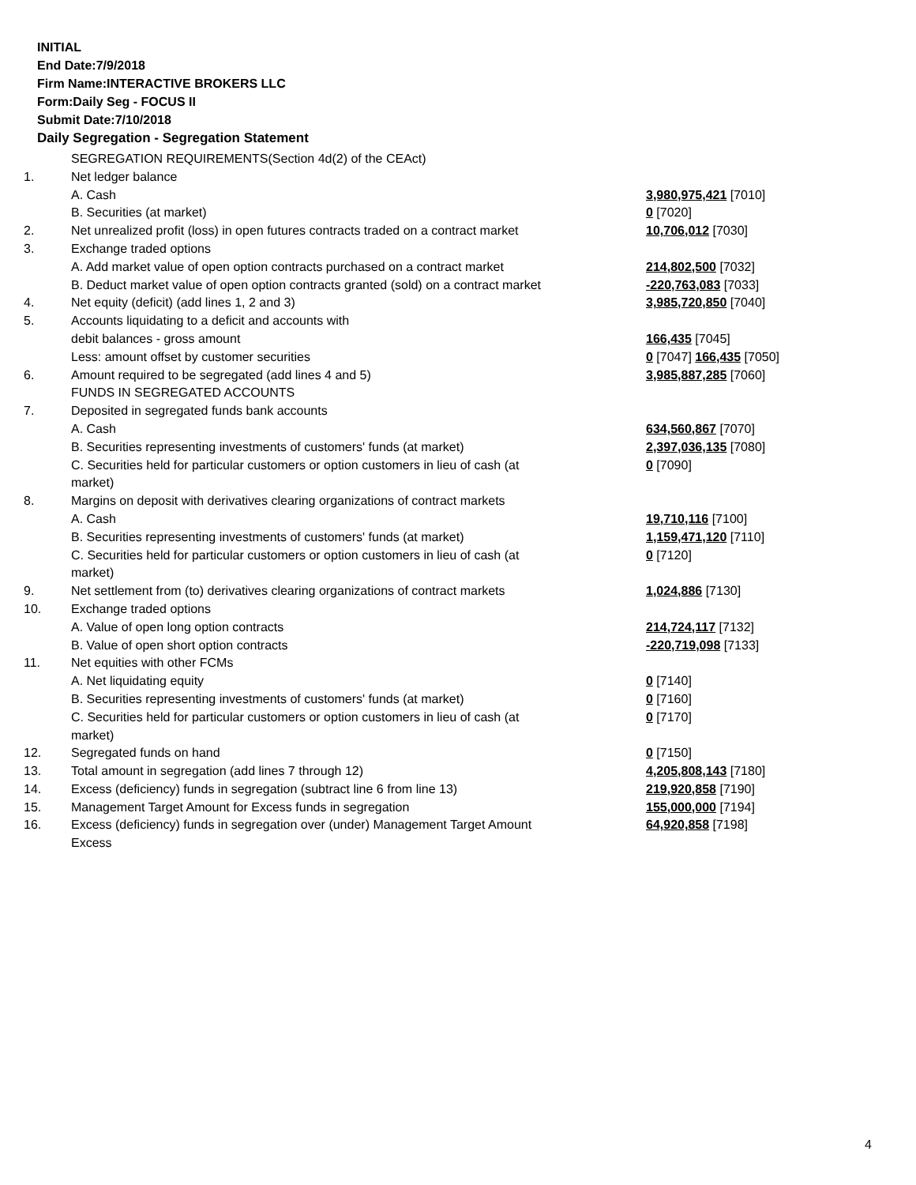INITIAL
End Date:7/9/2018
Firm Name:INTERACTIVE BROKERS LLC
Form:Daily Seg - FOCUS II
Submit Date:7/10/2018
Daily Segregation - Segregation Statement
| | SEGREGATION REQUIREMENTS(Section 4d(2) of the CEAct) | |
| 1. | Net ledger balance | |
| | A. Cash | 3,980,975,421 [7010] |
| | B. Securities (at market) | 0 [7020] |
| 2. | Net unrealized profit (loss) in open futures contracts traded on a contract market | 10,706,012 [7030] |
| 3. | Exchange traded options | |
| | A. Add market value of open option contracts purchased on a contract market | 214,802,500 [7032] |
| | B. Deduct market value of open option contracts granted (sold) on a contract market | -220,763,083 [7033] |
| 4. | Net equity (deficit) (add lines 1, 2 and 3) | 3,985,720,850 [7040] |
| 5. | Accounts liquidating to a deficit and accounts with | |
| | debit balances - gross amount | 166,435 [7045] |
| | Less: amount offset by customer securities | 0 [7047] 166,435 [7050] |
| 6. | Amount required to be segregated (add lines 4 and 5) | 3,985,887,285 [7060] |
| | FUNDS IN SEGREGATED ACCOUNTS | |
| 7. | Deposited in segregated funds bank accounts | |
| | A. Cash | 634,560,867 [7070] |
| | B. Securities representing investments of customers' funds (at market) | 2,397,036,135 [7080] |
| | C. Securities held for particular customers or option customers in lieu of cash (at market) | 0 [7090] |
| 8. | Margins on deposit with derivatives clearing organizations of contract markets | |
| | A. Cash | 19,710,116 [7100] |
| | B. Securities representing investments of customers' funds (at market) | 1,159,471,120 [7110] |
| | C. Securities held for particular customers or option customers in lieu of cash (at market) | 0 [7120] |
| 9. | Net settlement from (to) derivatives clearing organizations of contract markets | 1,024,886 [7130] |
| 10. | Exchange traded options | |
| | A. Value of open long option contracts | 214,724,117 [7132] |
| | B. Value of open short option contracts | -220,719,098 [7133] |
| 11. | Net equities with other FCMs | |
| | A. Net liquidating equity | 0 [7140] |
| | B. Securities representing investments of customers' funds (at market) | 0 [7160] |
| | C. Securities held for particular customers or option customers in lieu of cash (at market) | 0 [7170] |
| 12. | Segregated funds on hand | 0 [7150] |
| 13. | Total amount in segregation (add lines 7 through 12) | 4,205,808,143 [7180] |
| 14. | Excess (deficiency) funds in segregation (subtract line 6 from line 13) | 219,920,858 [7190] |
| 15. | Management Target Amount for Excess funds in segregation | 155,000,000 [7194] |
| 16. | Excess (deficiency) funds in segregation over (under) Management Target Amount Excess | 64,920,858 [7198] |
4